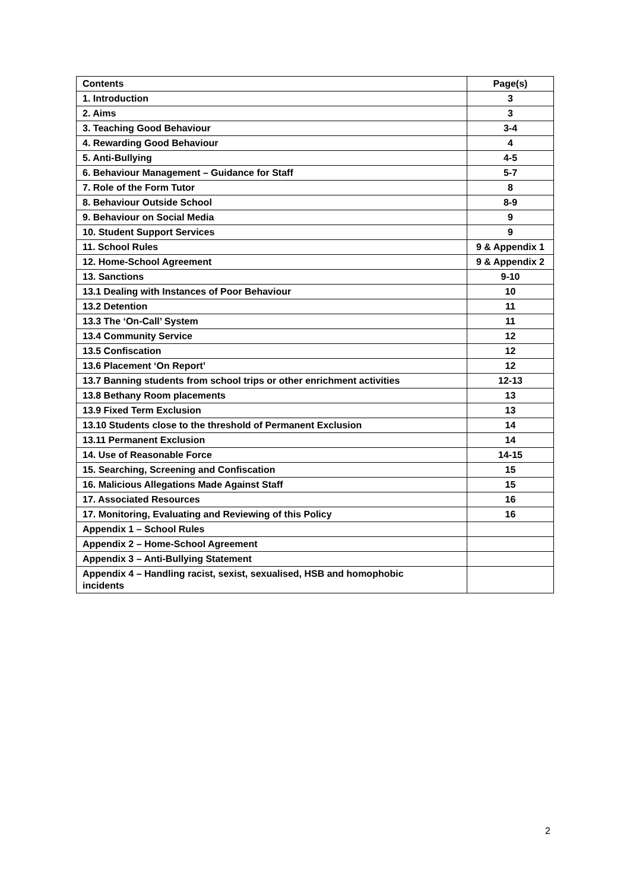| Contents | Page(s) |
| --- | --- |
| 1. Introduction | 3 |
| 2. Aims | 3 |
| 3. Teaching Good Behaviour | 3-4 |
| 4. Rewarding Good Behaviour | 4 |
| 5. Anti-Bullying | 4-5 |
| 6. Behaviour Management – Guidance for Staff | 5-7 |
| 7. Role of the Form Tutor | 8 |
| 8. Behaviour Outside School | 8-9 |
| 9. Behaviour on Social Media | 9 |
| 10. Student Support Services | 9 |
| 11. School Rules | 9 & Appendix 1 |
| 12. Home-School Agreement | 9 & Appendix 2 |
| 13. Sanctions | 9-10 |
| 13.1 Dealing with Instances of Poor Behaviour | 10 |
| 13.2 Detention | 11 |
| 13.3 The ‘On-Call’ System | 11 |
| 13.4 Community Service | 12 |
| 13.5 Confiscation | 12 |
| 13.6 Placement ‘On Report’ | 12 |
| 13.7 Banning students from school trips or other enrichment activities | 12-13 |
| 13.8 Bethany Room placements | 13 |
| 13.9 Fixed Term Exclusion | 13 |
| 13.10 Students close to the threshold of Permanent Exclusion | 14 |
| 13.11 Permanent Exclusion | 14 |
| 14. Use of Reasonable Force | 14-15 |
| 15. Searching, Screening and Confiscation | 15 |
| 16. Malicious Allegations Made Against Staff | 15 |
| 17. Associated Resources | 16 |
| 17. Monitoring, Evaluating and Reviewing of this Policy | 16 |
| Appendix 1 – School Rules | |
| Appendix 2 – Home-School Agreement | |
| Appendix 3 – Anti-Bullying Statement | |
| Appendix 4 – Handling racist, sexist, sexualised, HSB and homophobic incidents | |
2